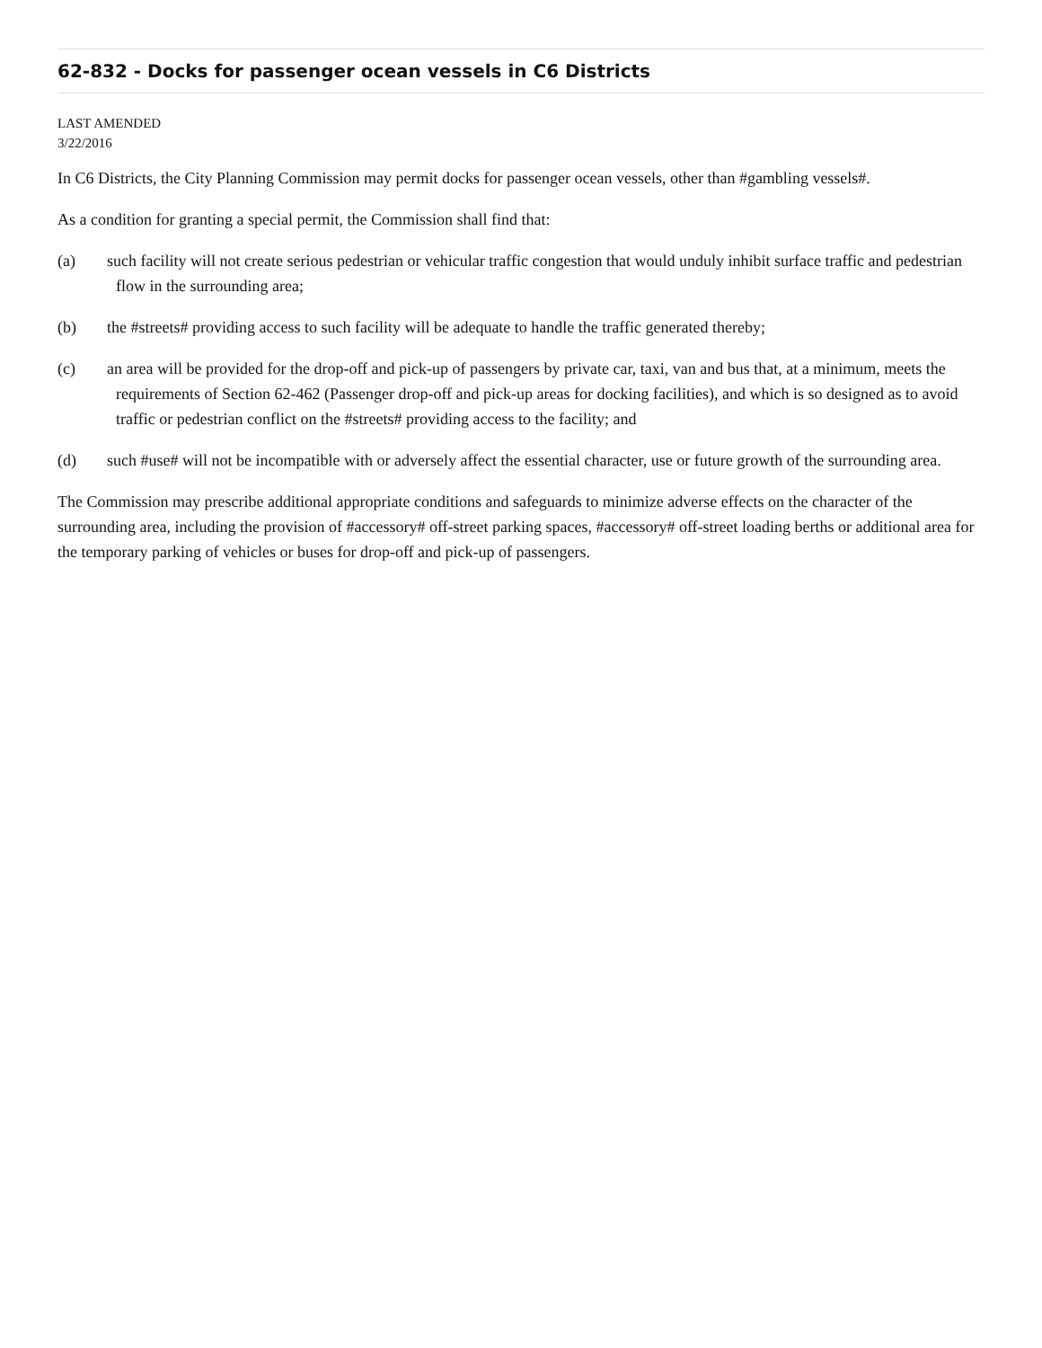62-832 - Docks for passenger ocean vessels in C6 Districts
LAST AMENDED
3/22/2016
In C6 Districts, the City Planning Commission may permit docks for passenger ocean vessels, other than #gambling vessels#.
As a condition for granting a special permit, the Commission shall find that:
(a) such facility will not create serious pedestrian or vehicular traffic congestion that would unduly inhibit surface traffic and pedestrian flow in the surrounding area;
(b) the #streets# providing access to such facility will be adequate to handle the traffic generated thereby;
(c) an area will be provided for the drop-off and pick-up of passengers by private car, taxi, van and bus that, at a minimum, meets the requirements of Section 62-462 (Passenger drop-off and pick-up areas for docking facilities), and which is so designed as to avoid traffic or pedestrian conflict on the #streets# providing access to the facility; and
(d) such #use# will not be incompatible with or adversely affect the essential character, use or future growth of the surrounding area.
The Commission may prescribe additional appropriate conditions and safeguards to minimize adverse effects on the character of the surrounding area, including the provision of #accessory# off-street parking spaces, #accessory# off-street loading berths or additional area for the temporary parking of vehicles or buses for drop-off and pick-up of passengers.